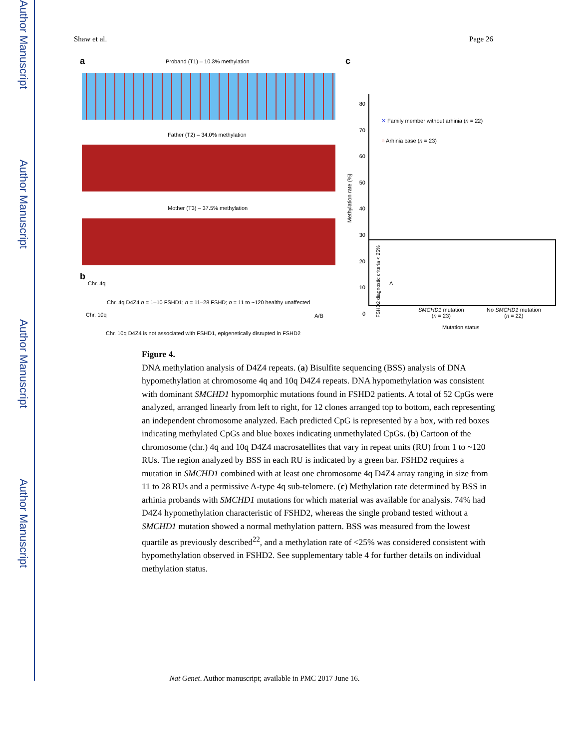Author Manuscript
Author Manuscript
Author Manuscript
Author Manuscript
Shaw et al. Page 26
a
Proband (T1) – 10.3% methylation
Father (T2) – 34.0% methylation
Mother (T3) – 37.5% methylation
b
Chr. 4q A
Chr. 4q D4Z4 n = 1–10 FSHD1; n = 11–28 FSHD; n = 11 to ~120 healthy unaffected
Chr. 10q A/B
Chr. 10q D4Z4 is not associated with FSHD1, epigenetically disrupted in FSHD2
c
80
70
60
50
40
30
20
10
0
✕ Family member without arhinia (n = 22)
○ Arhinia case (n = 23)
Methylation rate (%)
FSHD2 diagnostic criteria < 25%
SMCHD1 mutation
(n = 23)
No SMCHD1 mutation
(n = 22)
Mutation status
Figure 4.
DNA methylation analysis of D4Z4 repeats. (a) Bisulfite sequencing (BSS) analysis of DNA hypomethylation at chromosome 4q and 10q D4Z4 repeats. DNA hypomethylation was consistent with dominant SMCHD1 hypomorphic mutations found in FSHD2 patients. A total of 52 CpGs were analyzed, arranged linearly from left to right, for 12 clones arranged top to bottom, each representing an independent chromosome analyzed. Each predicted CpG is represented by a box, with red boxes indicating methylated CpGs and blue boxes indicating unmethylated CpGs. (b) Cartoon of the chromosome (chr.) 4q and 10q D4Z4 macrosatellites that vary in repeat units (RU) from 1 to ~120 RUs. The region analyzed by BSS in each RU is indicated by a green bar. FSHD2 requires a mutation in SMCHD1 combined with at least one chromosome 4q D4Z4 array ranging in size from 11 to 28 RUs and a permissive A-type 4q sub-telomere. (c) Methylation rate determined by BSS in arhinia probands with SMCHD1 mutations for which material was available for analysis. 74% had D4Z4 hypomethylation characteristic of FSHD2, whereas the single proband tested without a SMCHD1 mutation showed a normal methylation pattern. BSS was measured from the lowest quartile as previously described<sup>22</sup>, and a methylation rate of <25% was considered consistent with hypomethylation observed in FSHD2. See supplementary table 4 for further details on individual methylation status.
Nat Genet. Author manuscript; available in PMC 2017 June 16.